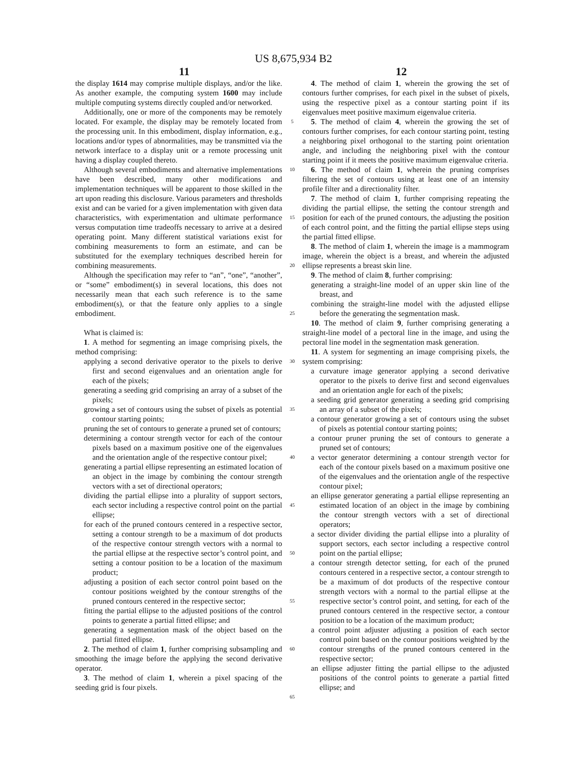US 8,675,934 B2
11 12
the display 1614 may comprise multiple displays, and/or the like. As another example, the computing system 1600 may include multiple computing systems directly coupled and/or networked.
Additionally, one or more of the components may be remotely located. For example, the display may be remotely located from the processing unit. In this embodiment, display information, e.g., locations and/or types of abnormalities, may be transmitted via the network interface to a display unit or a remote processing unit having a display coupled thereto.
Although several embodiments and alternative implementations have been described, many other modifications and implementation techniques will be apparent to those skilled in the art upon reading this disclosure. Various parameters and thresholds exist and can be varied for a given implementation with given data characteristics, with experimentation and ultimate performance versus computation time tradeoffs necessary to arrive at a desired operating point. Many different statistical variations exist for combining measurements to form an estimate, and can be substituted for the exemplary techniques described herein for combining measurements.
Although the specification may refer to “an”, “one”, “another”, or “some” embodiment(s) in several locations, this does not necessarily mean that each such reference is to the same embodiment(s), or that the feature only applies to a single embodiment.
What is claimed is:
1. A method for segmenting an image comprising pixels, the method comprising:
applying a second derivative operator to the pixels to derive first and second eigenvalues and an orientation angle for each of the pixels;
generating a seeding grid comprising an array of a subset of the pixels;
growing a set of contours using the subset of pixels as potential contour starting points;
pruning the set of contours to generate a pruned set of contours;
determining a contour strength vector for each of the contour pixels based on a maximum positive one of the eigenvalues and the orientation angle of the respective contour pixel;
generating a partial ellipse representing an estimated location of an object in the image by combining the contour strength vectors with a set of directional operators;
dividing the partial ellipse into a plurality of support sectors, each sector including a respective control point on the partial ellipse;
for each of the pruned contours centered in a respective sector, setting a contour strength to be a maximum of dot products of the respective contour strength vectors with a normal to the partial ellipse at the respective sector’s control point, and setting a contour position to be a location of the maximum product;
adjusting a position of each sector control point based on the contour positions weighted by the contour strengths of the pruned contours centered in the respective sector;
fitting the partial ellipse to the adjusted positions of the control points to generate a partial fitted ellipse; and
generating a segmentation mask of the object based on the partial fitted ellipse.
2. The method of claim 1, further comprising subsampling and smoothing the image before the applying the second derivative operator.
3. The method of claim 1, wherein a pixel spacing of the seeding grid is four pixels.
5
10
15
20
25
30
35
40
45
50
55
60
65
4. The method of claim 1, wherein the growing the set of contours further comprises, for each pixel in the subset of pixels, using the respective pixel as a contour starting point if its eigenvalues meet positive maximum eigenvalue criteria.
5. The method of claim 4, wherein the growing the set of contours further comprises, for each contour starting point, testing a neighboring pixel orthogonal to the starting point orientation angle, and including the neighboring pixel with the contour starting point if it meets the positive maximum eigenvalue criteria.
6. The method of claim 1, wherein the pruning comprises filtering the set of contours using at least one of an intensity profile filter and a directionality filter.
7. The method of claim 1, further comprising repeating the dividing the partial ellipse, the setting the contour strength and position for each of the pruned contours, the adjusting the position of each control point, and the fitting the partial ellipse steps using the partial fitted ellipse.
8. The method of claim 1, wherein the image is a mammogram image, wherein the object is a breast, and wherein the adjusted ellipse represents a breast skin line.
9. The method of claim 8, further comprising:
generating a straight-line model of an upper skin line of the breast, and
combining the straight-line model with the adjusted ellipse before the generating the segmentation mask.
10. The method of claim 9, further comprising generating a straight-line model of a pectoral line in the image, and using the pectoral line model in the segmentation mask generation.
11. A system for segmenting an image comprising pixels, the system comprising:
a curvature image generator applying a second derivative operator to the pixels to derive first and second eigenvalues and an orientation angle for each of the pixels;
a seeding grid generator generating a seeding grid comprising an array of a subset of the pixels;
a contour generator growing a set of contours using the subset of pixels as potential contour starting points;
a contour pruner pruning the set of contours to generate a pruned set of contours;
a vector generator determining a contour strength vector for each of the contour pixels based on a maximum positive one of the eigenvalues and the orientation angle of the respective contour pixel;
an ellipse generator generating a partial ellipse representing an estimated location of an object in the image by combining the contour strength vectors with a set of directional operators;
a sector divider dividing the partial ellipse into a plurality of support sectors, each sector including a respective control point on the partial ellipse;
a contour strength detector setting, for each of the pruned contours centered in a respective sector, a contour strength to be a maximum of dot products of the respective contour strength vectors with a normal to the partial ellipse at the respective sector’s control point, and setting, for each of the pruned contours centered in the respective sector, a contour position to be a location of the maximum product;
a control point adjuster adjusting a position of each sector control point based on the contour positions weighted by the contour strengths of the pruned contours centered in the respective sector;
an ellipse adjuster fitting the partial ellipse to the adjusted positions of the control points to generate a partial fitted ellipse; and